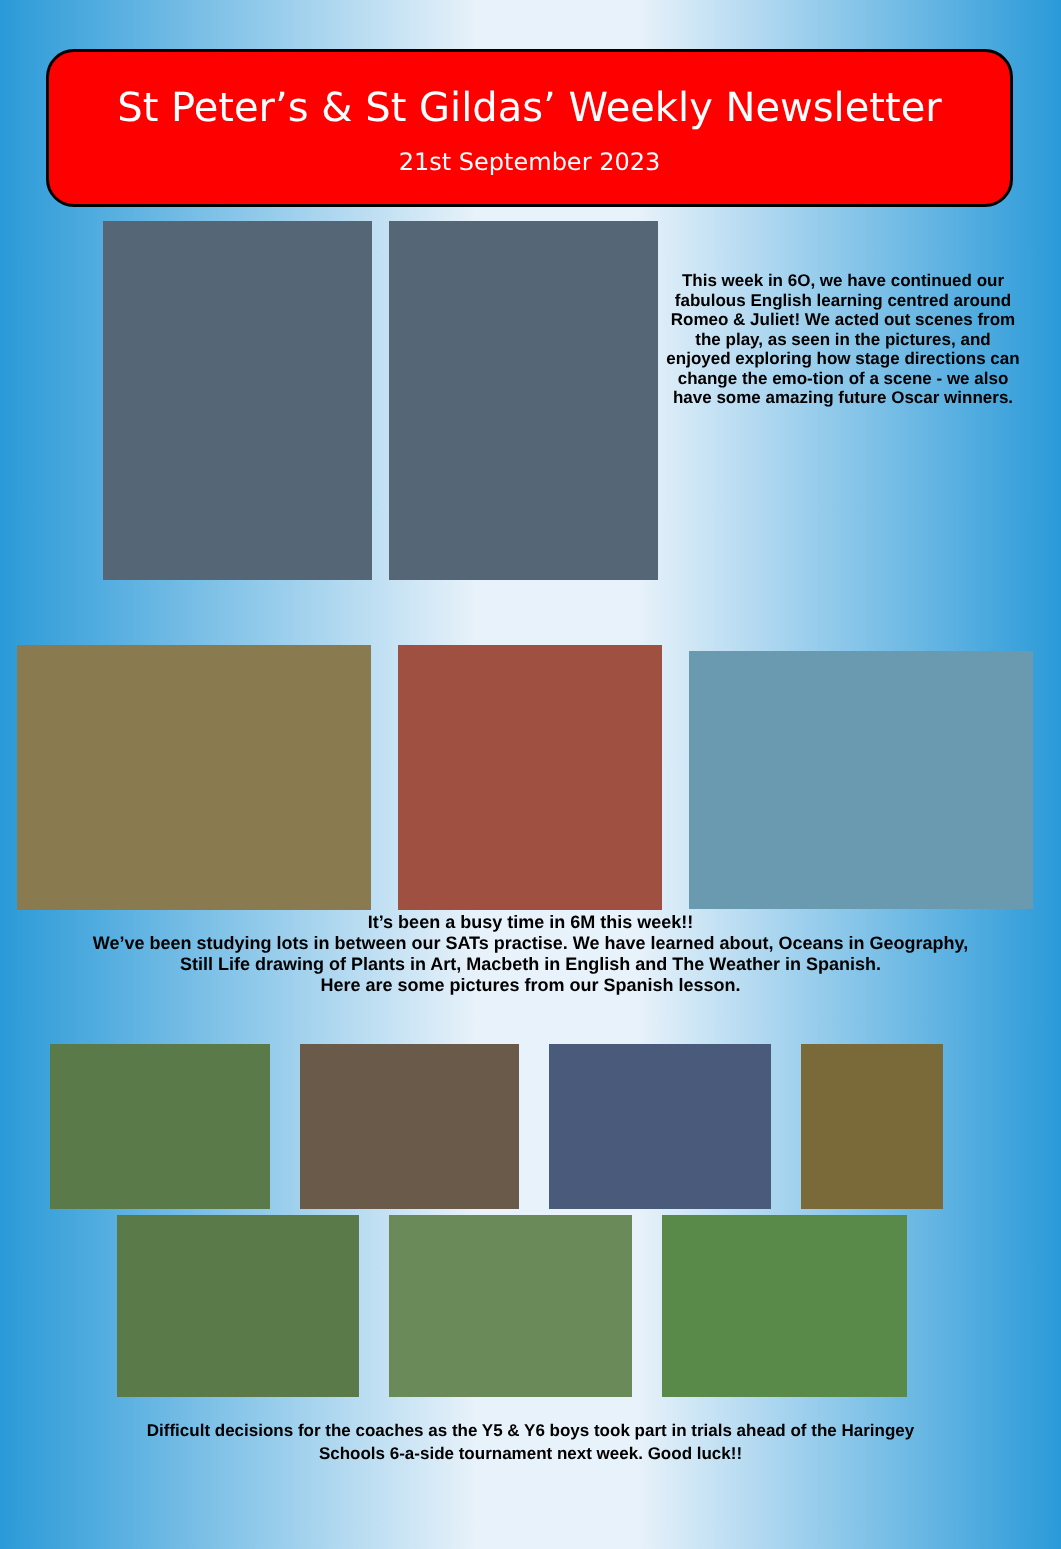St Peter’s & St Gildas’ Weekly Newsletter
21st September 2023
This week in 6O, we have continued our fabulous English learning centred around Romeo & Juliet! We acted out scenes from the play, as seen in the pictures, and enjoyed exploring how stage directions can change the emo-tion of a scene - we also have some amazing future Oscar winners.
It’s been a busy time in 6M this week!!
We’ve been studying lots in between our SATs practise. We have learned about, Oceans in Geography,
Still Life drawing of Plants in Art, Macbeth in English and The Weather in Spanish.
Here are some pictures from our Spanish lesson.
Difficult decisions for the coaches as the Y5 & Y6 boys took part in trials ahead of the Haringey
Schools 6-a-side tournament next week. Good luck!!